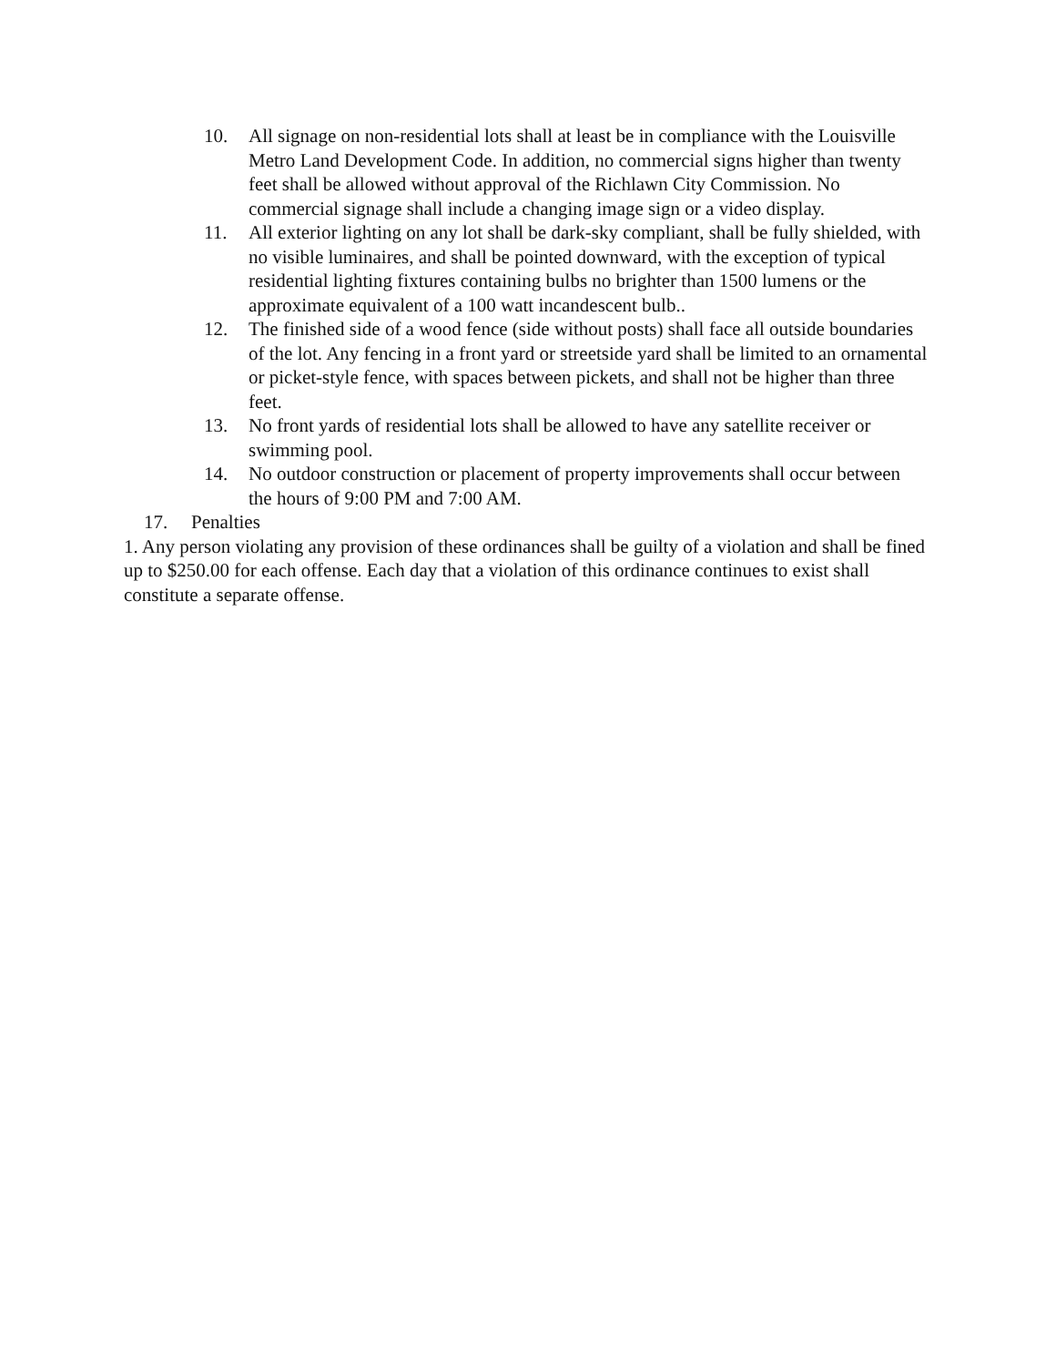10. All signage on non-residential lots shall at least be in compliance with the Louisville Metro Land Development Code. In addition, no commercial signs higher than twenty feet shall be allowed without approval of the Richlawn City Commission. No commercial signage shall include a changing image sign or a video display.
11. All exterior lighting on any lot shall be dark-sky compliant, shall be fully shielded, with no visible luminaires, and shall be pointed downward, with the exception of typical residential lighting fixtures containing bulbs no brighter than 1500 lumens or the approximate equivalent of a 100 watt incandescent bulb..
12. The finished side of a wood fence (side without posts) shall face all outside boundaries of the lot. Any fencing in a front yard or streetside yard shall be limited to an ornamental or picket-style fence, with spaces between pickets, and shall not be higher than three feet.
13. No front yards of residential lots shall be allowed to have any satellite receiver or swimming pool.
14. No outdoor construction or placement of property improvements shall occur between the hours of 9:00 PM and 7:00 AM.
17. Penalties
1. Any person violating any provision of these ordinances shall be guilty of a violation and shall be fined up to $250.00 for each offense. Each day that a violation of this ordinance continues to exist shall constitute a separate offense.